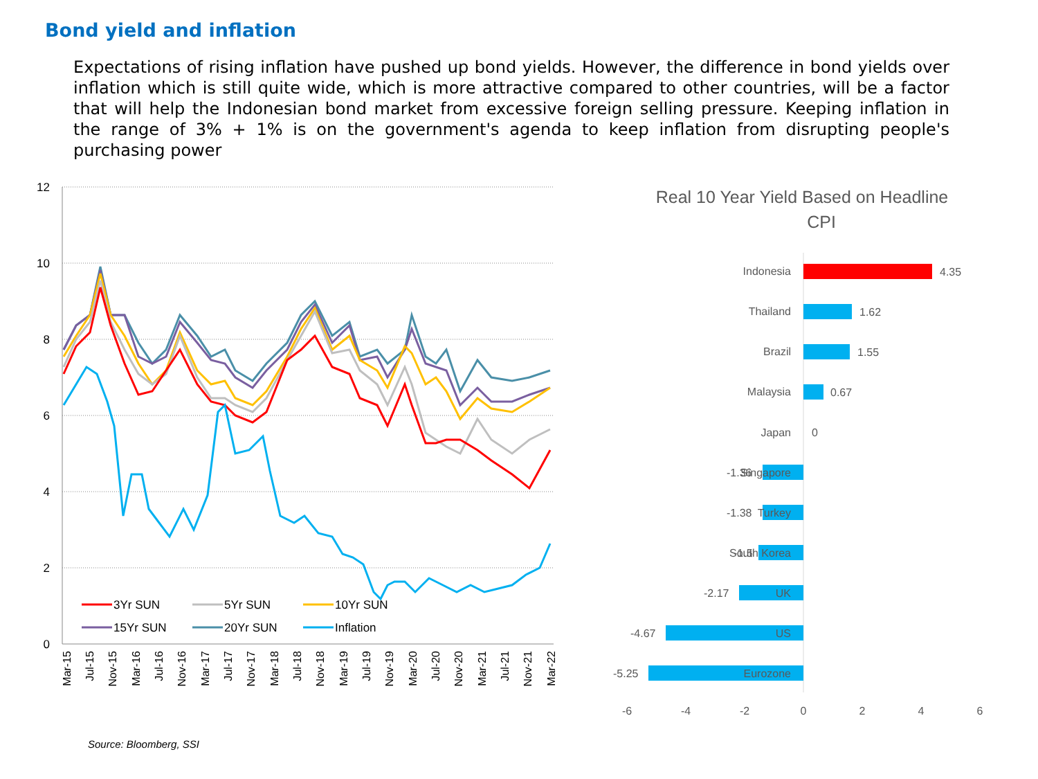Bond yield and inflation
Expectations of rising inflation have pushed up bond yields. However, the difference in bond yields over inflation which is still quite wide, which is more attractive compared to other countries, will be a factor that will help the Indonesian bond market from excessive foreign selling pressure. Keeping inflation in the range of 3% + 1% is on the government's agenda to keep inflation from disrupting people's purchasing power
12
10
8
6
4
2
0
3Yr SUN
5Yr SUN
10Yr SUN
15Yr SUN
20Yr SUN
Inflation
Mar-15
Jul-15
Nov-15
Mar-16
Jul-16
Nov-16
Mar-17
Jul-17
Nov-17
Mar-18
Jul-18
Nov-18
Mar-19
Jul-19
Nov-19
Mar-20
Jul-20
Nov-20
Mar-21
Jul-21
Nov-21
Mar-22
Real 10 Year Yield Based on Headline
CPI
Indonesia
4.35
Thailand
1.62
Brazil
1.55
Malaysia
0.67
Japan
0
Singapore
-1.36
Turkey
-1.38
South Korea
-1.5
UK
-2.17
US
-4.67
Eurozone
-5.25
-6
-4
-2
0
2
4
6
Source: Bloomberg, SSI